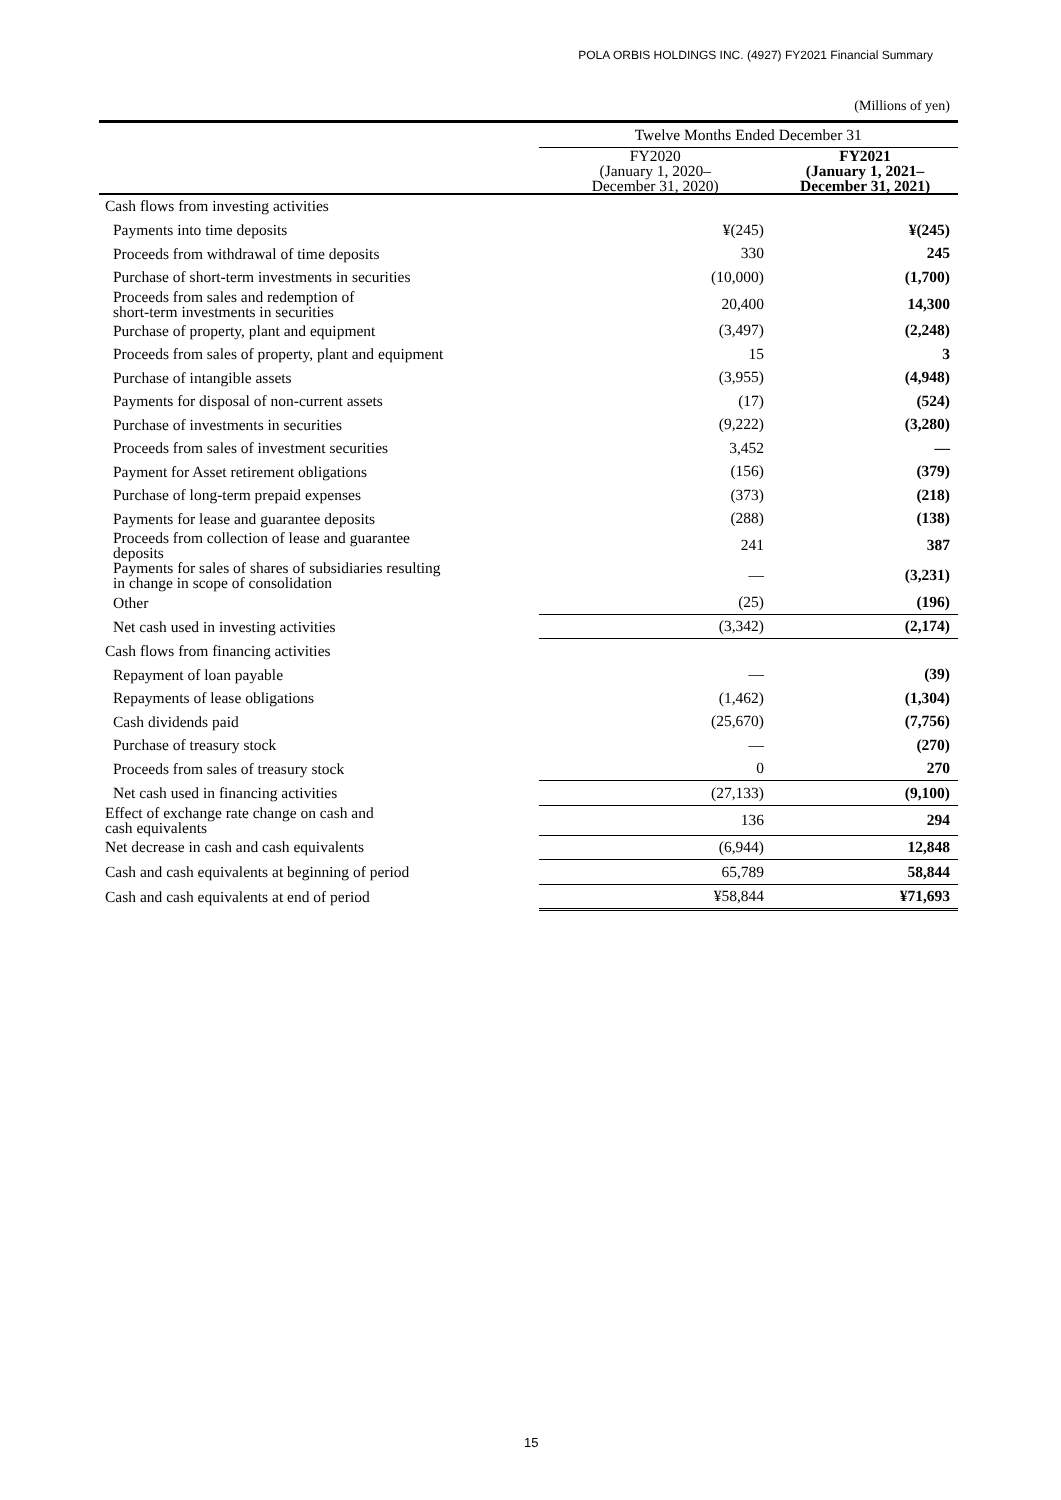POLA ORBIS HOLDINGS INC. (4927) FY2021 Financial Summary
(Millions of yen)
| | Twelve Months Ended December 31 | |
| --- | --- | --- |
| | FY2020 (January 1, 2020– December 31, 2020) | FY2021 (January 1, 2021– December 31, 2021) |
| Cash flows from investing activities | | |
| Payments into time deposits | ¥(245) | ¥(245) |
| Proceeds from withdrawal of time deposits | 330 | 245 |
| Purchase of short-term investments in securities | (10,000) | (1,700) |
| Proceeds from sales and redemption of short-term investments in securities | 20,400 | 14,300 |
| Purchase of property, plant and equipment | (3,497) | (2,248) |
| Proceeds from sales of property, plant and equipment | 15 | 3 |
| Purchase of intangible assets | (3,955) | (4,948) |
| Payments for disposal of non-current assets | (17) | (524) |
| Purchase of investments in securities | (9,222) | (3,280) |
| Proceeds from sales of investment securities | 3,452 | — |
| Payment for Asset retirement obligations | (156) | (379) |
| Purchase of long-term prepaid expenses | (373) | (218) |
| Payments for lease and guarantee deposits | (288) | (138) |
| Proceeds from collection of lease and guarantee deposits | 241 | 387 |
| Payments for sales of shares of subsidiaries resulting in change in scope of consolidation | — | (3,231) |
| Other | (25) | (196) |
| Net cash used in investing activities | (3,342) | (2,174) |
| Cash flows from financing activities | | |
| Repayment of loan payable | — | (39) |
| Repayments of lease obligations | (1,462) | (1,304) |
| Cash dividends paid | (25,670) | (7,756) |
| Purchase of treasury stock | — | (270) |
| Proceeds from sales of treasury stock | 0 | 270 |
| Net cash used in financing activities | (27,133) | (9,100) |
| Effect of exchange rate change on cash and cash equivalents | 136 | 294 |
| Net decrease in cash and cash equivalents | (6,944) | 12,848 |
| Cash and cash equivalents at beginning of period | 65,789 | 58,844 |
| Cash and cash equivalents at end of period | ¥58,844 | ¥71,693 |
15